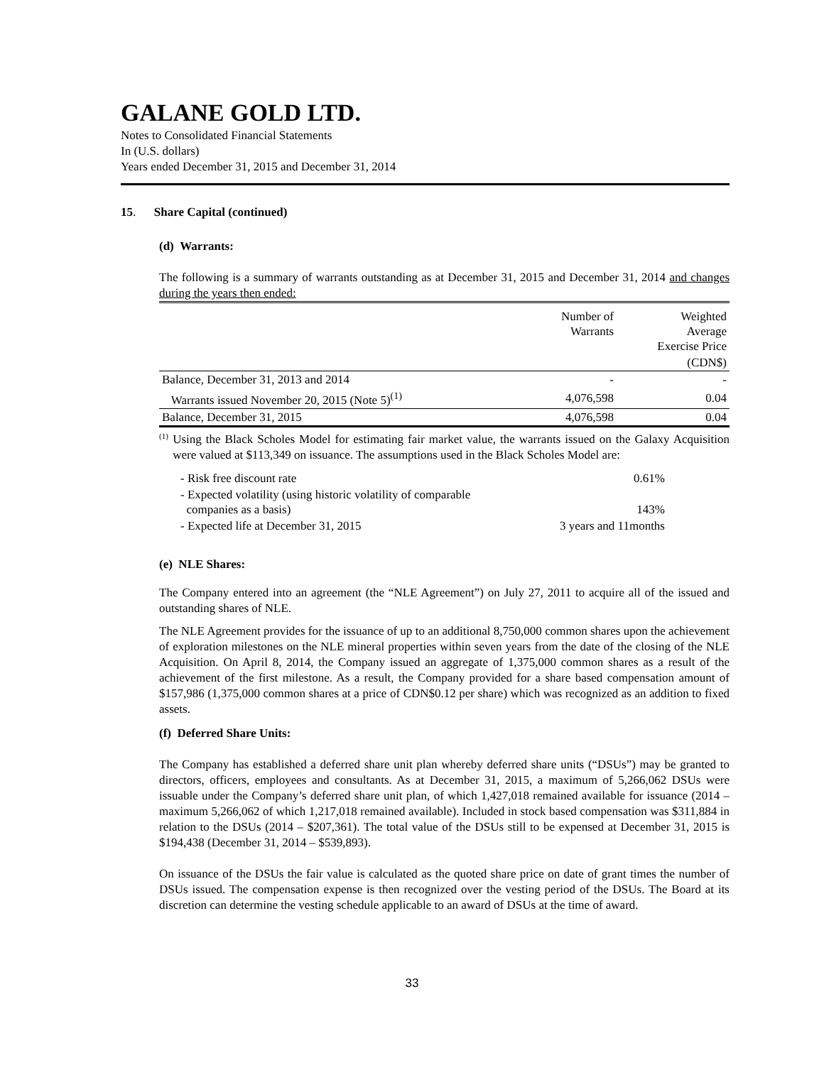GALANE GOLD LTD.
Notes to Consolidated Financial Statements
In (U.S. dollars)
Years ended December 31, 2015 and December 31, 2014
15. Share Capital (continued)
(d) Warrants:
The following is a summary of warrants outstanding as at December 31, 2015 and December 31, 2014 and changes during the years then ended:
| | Number of Warrants | Weighted Average Exercise Price |
| | | (CDN$) |
| Balance, December 31, 2013 and 2014 | - | - |
| Warrants issued November 20, 2015 (Note 5)<sup>(1)</sup> | 4,076,598 | 0.04 |
| Balance, December 31, 2015 | 4,076,598 | 0.04 |
<sup>(1)</sup>
Using the Black Scholes Model for estimating fair market value, the warrants issued on the Galaxy Acquisition were valued at $113,349 on issuance. The assumptions used in the Black Scholes Model are:
| - Risk free discount rate | 0.61% |
| - Expected volatility (using historic volatility of comparable companies as a basis) | 143% |
| - Expected life at December 31, 2015 | 3 years and 11months |
(e) NLE Shares:
The Company entered into an agreement (the “NLE Agreement”) on July 27, 2011 to acquire all of the issued and outstanding shares of NLE.
The NLE Agreement provides for the issuance of up to an additional 8,750,000 common shares upon the achievement of exploration milestones on the NLE mineral properties within seven years from the date of the closing of the NLE Acquisition. On April 8, 2014, the Company issued an aggregate of 1,375,000 common shares as a result of the achievement of the first milestone. As a result, the Company provided for a share based compensation amount of $157,986 (1,375,000 common shares at a price of CDN$0.12 per share) which was recognized as an addition to fixed assets.
(f) Deferred Share Units:
The Company has established a deferred share unit plan whereby deferred share units (“DSUs”) may be granted to directors, officers, employees and consultants. As at December 31, 2015, a maximum of 5,266,062 DSUs were issuable under the Company’s deferred share unit plan, of which 1,427,018 remained available for issuance (2014 – maximum 5,266,062 of which 1,217,018 remained available). Included in stock based compensation was $311,884 in relation to the DSUs (2014 – $207,361). The total value of the DSUs still to be expensed at December 31, 2015 is $194,438 (December 31, 2014 – $539,893).
On issuance of the DSUs the fair value is calculated as the quoted share price on date of grant times the number of DSUs issued. The compensation expense is then recognized over the vesting period of the DSUs. The Board at its discretion can determine the vesting schedule applicable to an award of DSUs at the time of award.
33